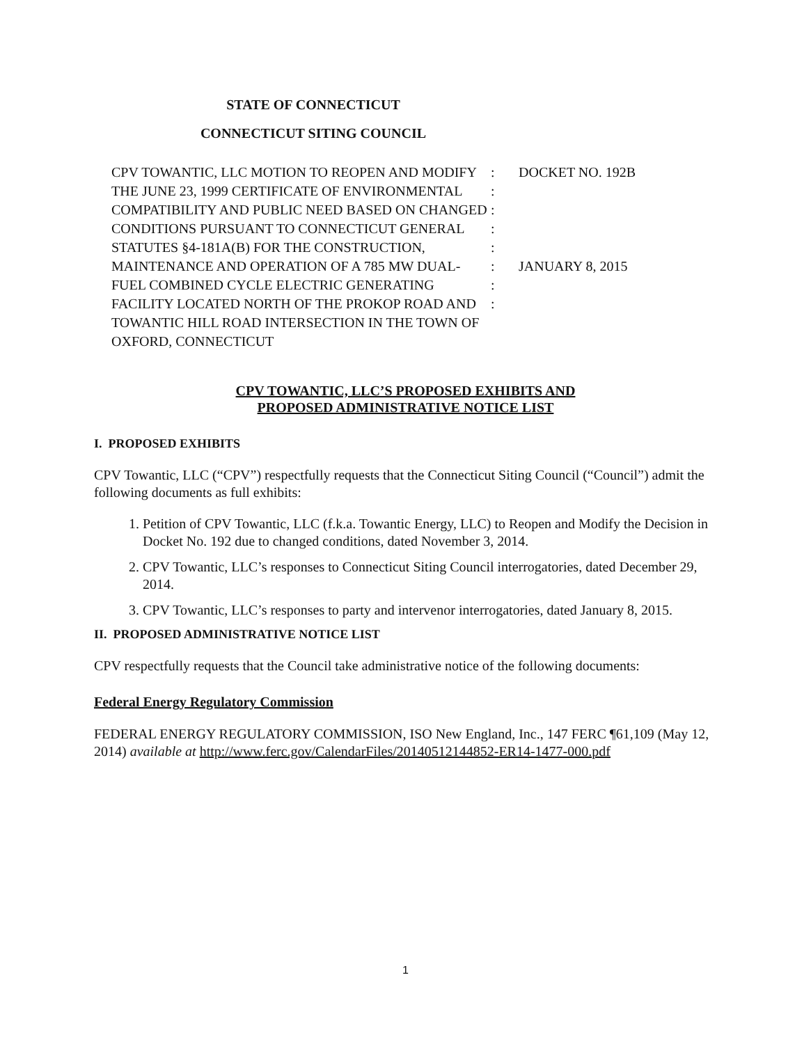STATE OF CONNECTICUT
CONNECTICUT SITING COUNCIL
CPV TOWANTIC, LLC MOTION TO REOPEN AND MODIFY THE JUNE 23, 1999 CERTIFICATE OF ENVIRONMENTAL COMPATIBILITY AND PUBLIC NEED BASED ON CHANGED CONDITIONS PURSUANT TO CONNECTICUT GENERAL STATUTES §4-181A(B) FOR THE CONSTRUCTION, MAINTENANCE AND OPERATION OF A 785 MW DUAL-FUEL COMBINED CYCLE ELECTRIC GENERATING FACILITY LOCATED NORTH OF THE PROKOP ROAD AND TOWANTIC HILL ROAD INTERSECTION IN THE TOWN OF OXFORD, CONNECTICUT
:
:
:
:
:
:
:
:
DOCKET NO. 192B
JANUARY 8, 2015
CPV TOWANTIC, LLC’S PROPOSED EXHIBITS AND
PROPOSED ADMINISTRATIVE NOTICE LIST
I. PROPOSED EXHIBITS
CPV Towantic, LLC (“CPV”) respectfully requests that the Connecticut Siting Council (“Council”) admit the following documents as full exhibits:
1. Petition of CPV Towantic, LLC (f.k.a. Towantic Energy, LLC) to Reopen and Modify the Decision in Docket No. 192 due to changed conditions, dated November 3, 2014.
2. CPV Towantic, LLC’s responses to Connecticut Siting Council interrogatories, dated December 29, 2014.
3. CPV Towantic, LLC’s responses to party and intervenor interrogatories, dated January 8, 2015.
II. PROPOSED ADMINISTRATIVE NOTICE LIST
CPV respectfully requests that the Council take administrative notice of the following documents:
Federal Energy Regulatory Commission
FEDERAL ENERGY REGULATORY COMMISSION, ISO New England, Inc., 147 FERC ¶61,109 (May 12, 2014) available at http://www.ferc.gov/CalendarFiles/20140512144852-ER14-1477-000.pdf
1